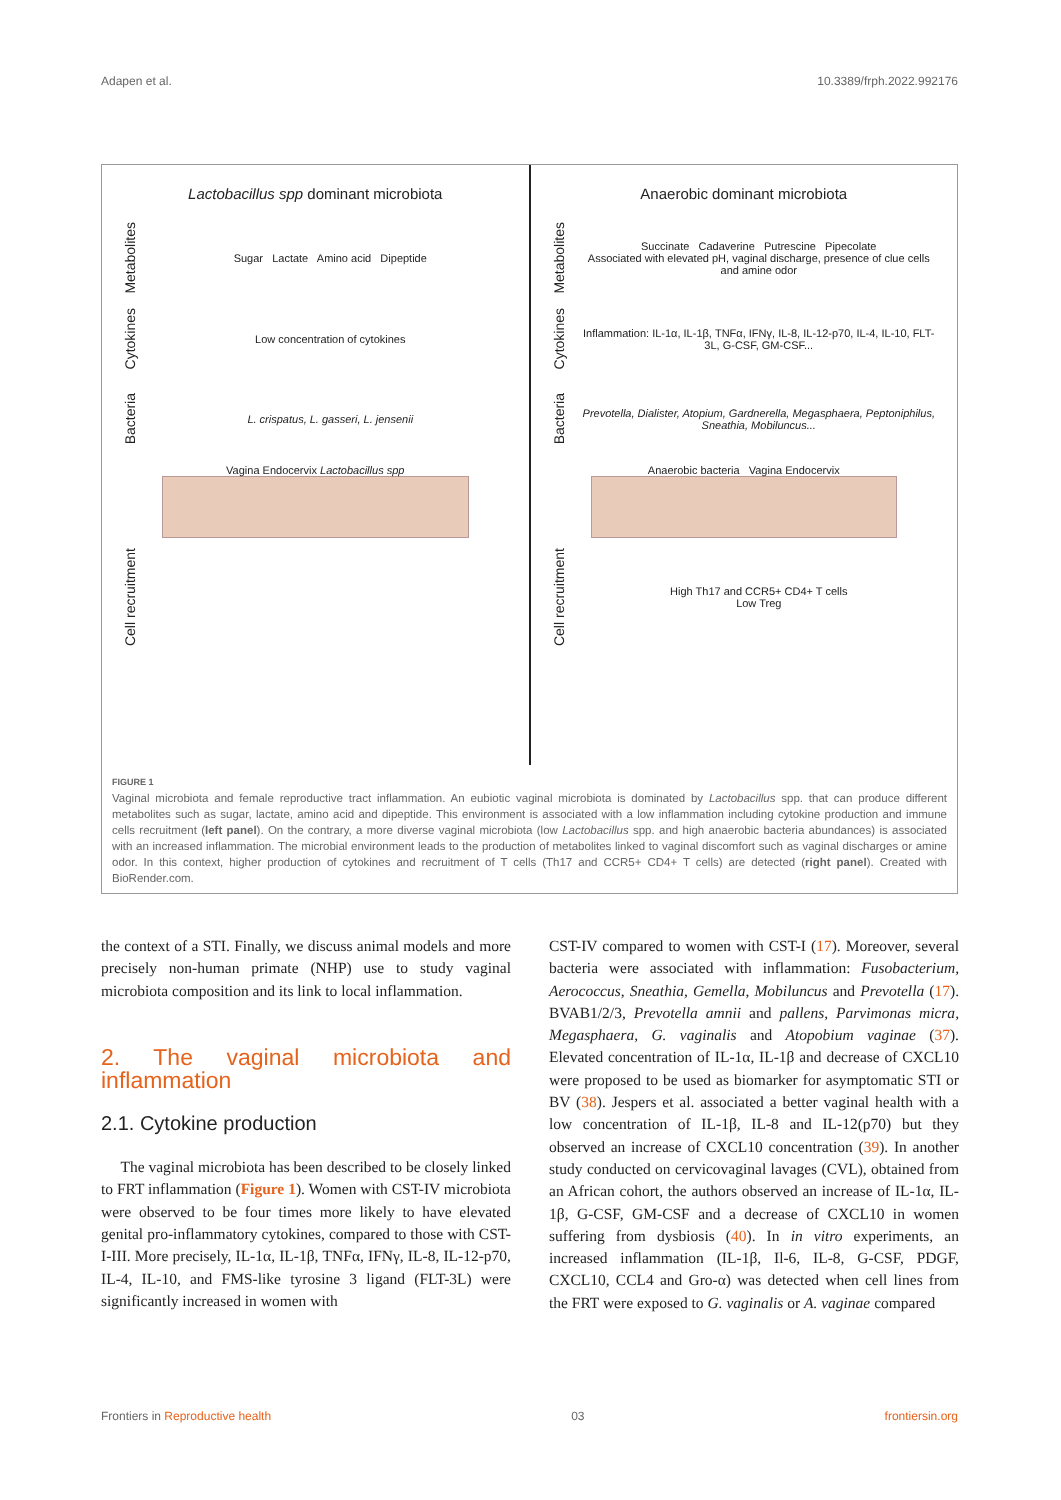Adapen et al. 10.3389/frph.2022.992176
Lactobacillus spp dominant microbiota
Metabolites
Sugar Lactate Amino acid Dipeptide
Cytokines
Low concentration of cytokines
Bacteria
L. crispatus, L. gasseri, L. jensenii
Vagina Endocervix Lactobacillus spp
Cell recruitment
Anaerobic dominant microbiota
Metabolites
Succinate Cadaverine Putrescine Pipecolate
Associated with elevated pH, vaginal discharge, presence of clue cells and amine odor
Cytokines
Inflammation: IL-1α, IL-1β, TNFα, IFNγ, IL-8, IL-12-p70, IL-4, IL-10, FLT-3L, G-CSF, GM-CSF...
Bacteria
Prevotella, Dialister, Atopium, Gardnerella, Megasphaera, Peptoniphilus, Sneathia, Mobiluncus...
Anaerobic bacteria Vagina Endocervix
Cell recruitment
High Th17 and CCR5+ CD4+ T cells
Low Treg
FIGURE 1
Vaginal microbiota and female reproductive tract inflammation. An eubiotic vaginal microbiota is dominated by Lactobacillus spp. that can produce different metabolites such as sugar, lactate, amino acid and dipeptide. This environment is associated with a low inflammation including cytokine production and immune cells recruitment (left panel). On the contrary, a more diverse vaginal microbiota (low Lactobacillus spp. and high anaerobic bacteria abundances) is associated with an increased inflammation. The microbial environment leads to the production of metabolites linked to vaginal discomfort such as vaginal discharges or amine odor. In this context, higher production of cytokines and recruitment of T cells (Th17 and CCR5+ CD4+ T cells) are detected (right panel). Created with BioRender.com.
the context of a STI. Finally, we discuss animal models and more precisely non-human primate (NHP) use to study vaginal microbiota composition and its link to local inflammation.
2. The vaginal microbiota and inflammation
2.1. Cytokine production
The vaginal microbiota has been described to be closely linked to FRT inflammation (Figure 1). Women with CST-IV microbiota were observed to be four times more likely to have elevated genital pro-inflammatory cytokines, compared to those with CST-I-III. More precisely, IL-1α, IL-1β, TNFα, IFNγ, IL-8, IL-12-p70, IL-4, IL-10, and FMS-like tyrosine 3 ligand (FLT-3L) were significantly increased in women with
CST-IV compared to women with CST-I (17). Moreover, several bacteria were associated with inflammation: Fusobacterium, Aerococcus, Sneathia, Gemella, Mobiluncus and Prevotella (17). BVAB1/2/3, Prevotella amnii and pallens, Parvimonas micra, Megasphaera, G. vaginalis and Atopobium vaginae (37). Elevated concentration of IL-1α, IL-1β and decrease of CXCL10 were proposed to be used as biomarker for asymptomatic STI or BV (38). Jespers et al. associated a better vaginal health with a low concentration of IL-1β, IL-8 and IL-12(p70) but they observed an increase of CXCL10 concentration (39). In another study conducted on cervicovaginal lavages (CVL), obtained from an African cohort, the authors observed an increase of IL-1α, IL-1β, G-CSF, GM-CSF and a decrease of CXCL10 in women suffering from dysbiosis (40). In in vitro experiments, an increased inflammation (IL-1β, Il-6, IL-8, G-CSF, PDGF, CXCL10, CCL4 and Gro-α) was detected when cell lines from the FRT were exposed to G. vaginalis or A. vaginae compared
Frontiers in Reproductive health 03 frontiersin.org